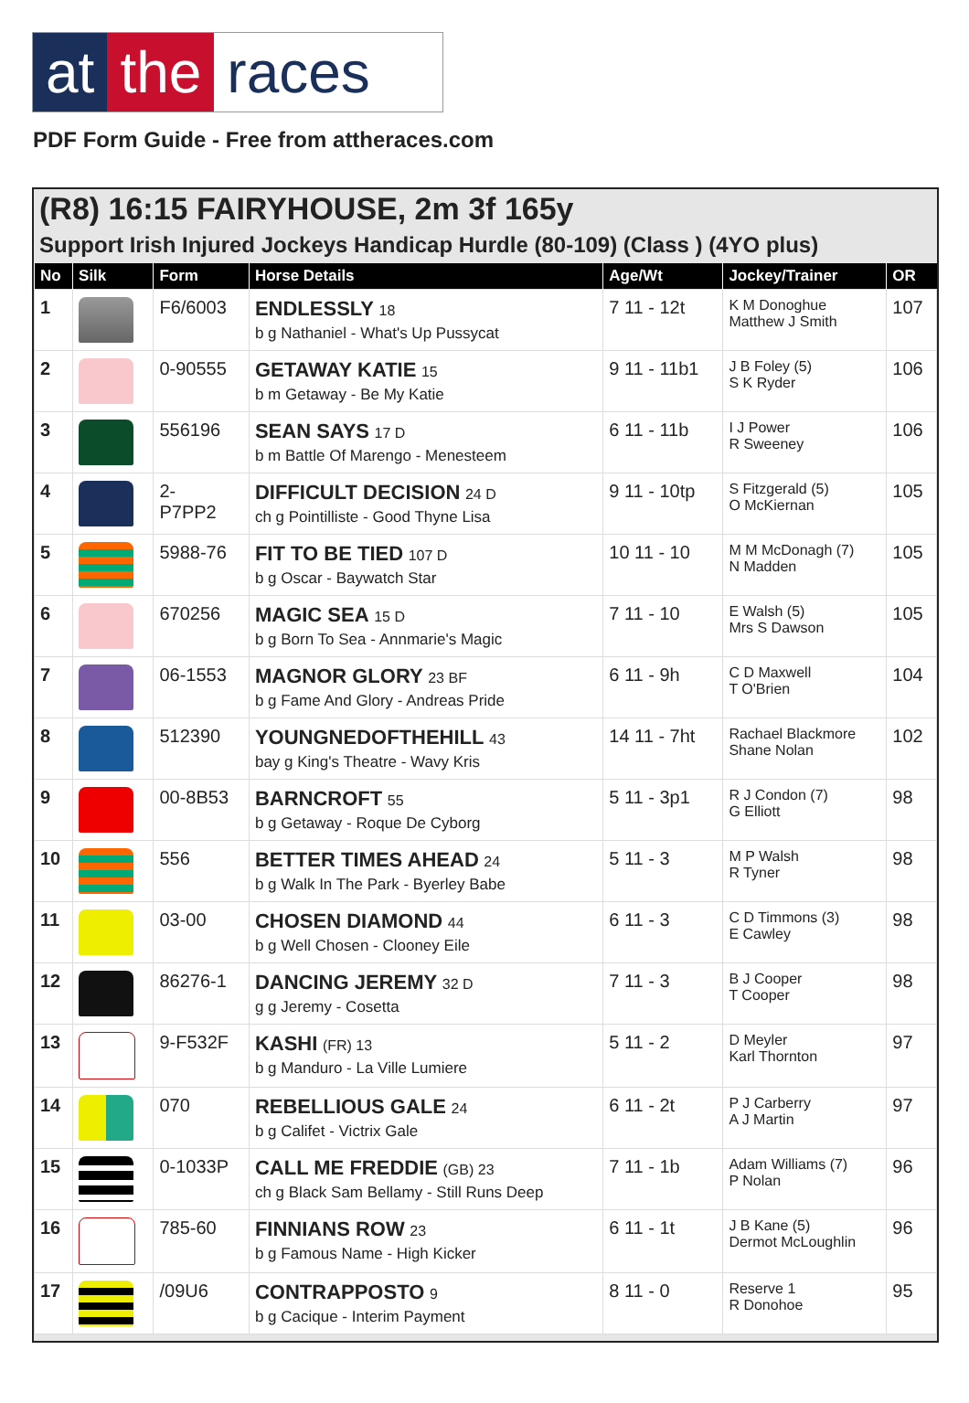at the races
PDF Form Guide - Free from attheraces.com
(R8) 16:15 FAIRYHOUSE, 2m 3f 165y
Support Irish Injured Jockeys Handicap Hurdle (80-109) (Class ) (4YO plus)
| No | Silk | Form | Horse Details | Age/Wt | Jockey/Trainer | OR |
| --- | --- | --- | --- | --- | --- | --- |
| 1 | | F6/6003 | ENDLESSLY 18 b g Nathaniel - What's Up Pussycat | 7 11 - 12t | K M Donoghue Matthew J Smith | 107 |
| 2 | | 0-90555 | GETAWAY KATIE 15 b m Getaway - Be My Katie | 9 11 - 11b1 | J B Foley (5) S K Ryder | 106 |
| 3 | | 556196 | SEAN SAYS 17 D b m Battle Of Marengo - Menesteem | 6 11 - 11b | I J Power R Sweeney | 106 |
| 4 | | 2- P7PP2 | DIFFICULT DECISION 24 D ch g Pointilliste - Good Thyne Lisa | 9 11 - 10tp | S Fitzgerald (5) O McKiernan | 105 |
| 5 | | 5988-76 | FIT TO BE TIED 107 D b g Oscar - Baywatch Star | 10 11 - 10 | M M McDonagh (7) N Madden | 105 |
| 6 | | 670256 | MAGIC SEA 15 D b g Born To Sea - Annmarie's Magic | 7 11 - 10 | E Walsh (5) Mrs S Dawson | 105 |
| 7 | | 06-1553 | MAGNOR GLORY 23 BF b g Fame And Glory - Andreas Pride | 6 11 - 9h | C D Maxwell T O'Brien | 104 |
| 8 | | 512390 | YOUNGNEDOFTHEHILL 43 bay g King's Theatre - Wavy Kris | 14 11 - 7ht | Rachael Blackmore Shane Nolan | 102 |
| 9 | | 00-8B53 | BARNCROFT 55 b g Getaway - Roque De Cyborg | 5 11 - 3p1 | R J Condon (7) G Elliott | 98 |
| 10 | | 556 | BETTER TIMES AHEAD 24 b g Walk In The Park - Byerley Babe | 5 11 - 3 | M P Walsh R Tyner | 98 |
| 11 | | 03-00 | CHOSEN DIAMOND 44 b g Well Chosen - Clooney Eile | 6 11 - 3 | C D Timmons (3) E Cawley | 98 |
| 12 | | 86276-1 | DANCING JEREMY 32 D g g Jeremy - Cosetta | 7 11 - 3 | B J Cooper T Cooper | 98 |
| 13 | | 9-F532F | KASHI (FR) 13 b g Manduro - La Ville Lumiere | 5 11 - 2 | D Meyler Karl Thornton | 97 |
| 14 | | 070 | REBELLIOUS GALE 24 b g Califet - Victrix Gale | 6 11 - 2t | P J Carberry A J Martin | 97 |
| 15 | | 0-1033P | CALL ME FREDDIE (GB) 23 ch g Black Sam Bellamy - Still Runs Deep | 7 11 - 1b | Adam Williams (7) P Nolan | 96 |
| 16 | | 785-60 | FINNIANS ROW 23 b g Famous Name - High Kicker | 6 11 - 1t | J B Kane (5) Dermot McLoughlin | 96 |
| 17 | | /09U6 | CONTRAPPOSTO 9 b g Cacique - Interim Payment | 8 11 - 0 | Reserve 1 R Donohoe | 95 |